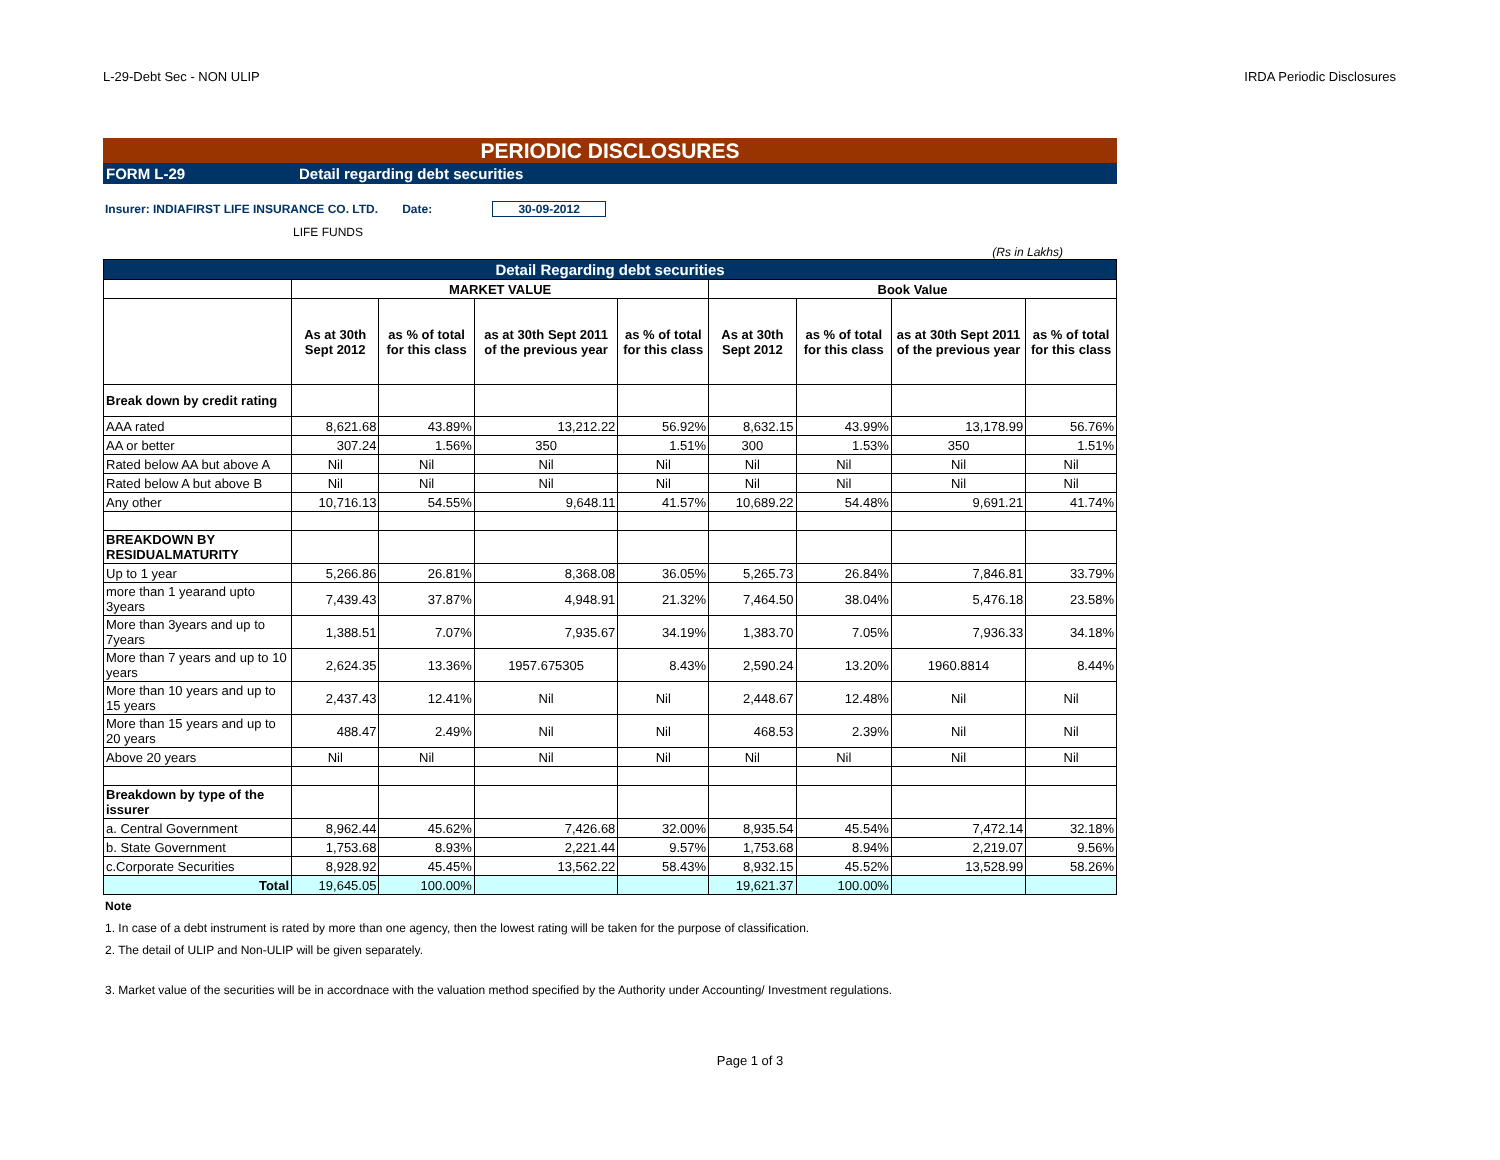L-29-Debt Sec - NON ULIP IRDA Periodic Disclosures
PERIODIC DISCLOSURES
FORM L-29 Detail regarding debt securities
Insurer: INDIAFIRST LIFE INSURANCE CO. LTD. Date: 30-09-2012
LIFE FUNDS
(Rs in Lakhs)
| Detail Regarding debt securities | | | | | | | | |
| --- | --- | --- | --- | --- | --- | --- | --- | --- |
| | MARKET VALUE | | | | Book Value | | | |
| | As at 30th Sept 2012 | as % of total for this class | as at 30th Sept 2011 of the previous year | as % of total for this class | As at 30th Sept 2012 | as % of total for this class | as at 30th Sept 2011 of the previous year | as % of total for this class |
| Break down by credit rating | | | | | | | | |
| AAA rated | 8,621.68 | 43.89% | 13,212.22 | 56.92% | 8,632.15 | 43.99% | 13,178.99 | 56.76% |
| AA or better | 307.24 | 1.56% | 350 | 1.51% | 300 | 1.53% | 350 | 1.51% |
| Rated below AA but above A | Nil | Nil | Nil | Nil | Nil | Nil | Nil | Nil |
| Rated below A but above B | Nil | Nil | Nil | Nil | Nil | Nil | Nil | Nil |
| Any other | 10,716.13 | 54.55% | 9,648.11 | 41.57% | 10,689.22 | 54.48% | 9,691.21 | 41.74% |
| BREAKDOWN BY RESIDUALMATURITY | | | | | | | | |
| Up to 1 year | 5,266.86 | 26.81% | 8,368.08 | 36.05% | 5,265.73 | 26.84% | 7,846.81 | 33.79% |
| more than 1 yearand upto 3years | 7,439.43 | 37.87% | 4,948.91 | 21.32% | 7,464.50 | 38.04% | 5,476.18 | 23.58% |
| More than 3years and up to 7years | 1,388.51 | 7.07% | 7,935.67 | 34.19% | 1,383.70 | 7.05% | 7,936.33 | 34.18% |
| More than 7 years and up to 10 years | 2,624.35 | 13.36% | 1957.675305 | 8.43% | 2,590.24 | 13.20% | 1960.8814 | 8.44% |
| More than 10 years and up to 15 years | 2,437.43 | 12.41% | Nil | Nil | 2,448.67 | 12.48% | Nil | Nil |
| More than 15 years and up to 20 years | 488.47 | 2.49% | Nil | Nil | 468.53 | 2.39% | Nil | Nil |
| Above 20 years | Nil | Nil | Nil | Nil | Nil | Nil | Nil | Nil |
| Breakdown by type of the issurer | | | | | | | | |
| a. Central Government | 8,962.44 | 45.62% | 7,426.68 | 32.00% | 8,935.54 | 45.54% | 7,472.14 | 32.18% |
| b. State Government | 1,753.68 | 8.93% | 2,221.44 | 9.57% | 1,753.68 | 8.94% | 2,219.07 | 9.56% |
| c.Corporate Securities | 8,928.92 | 45.45% | 13,562.22 | 58.43% | 8,932.15 | 45.52% | 13,528.99 | 58.26% |
| Total | 19,645.05 | 100.00% | | | 19,621.37 | 100.00% | | |
Note
1. In case of a debt instrument is rated by more than one agency, then the lowest rating will be taken for the purpose of classification.
2. The detail of ULIP and Non-ULIP will be given separately.
3. Market value of the securities will be in accordnace with the valuation method specified by the Authority under Accounting/ Investment regulations.
Page 1 of 3